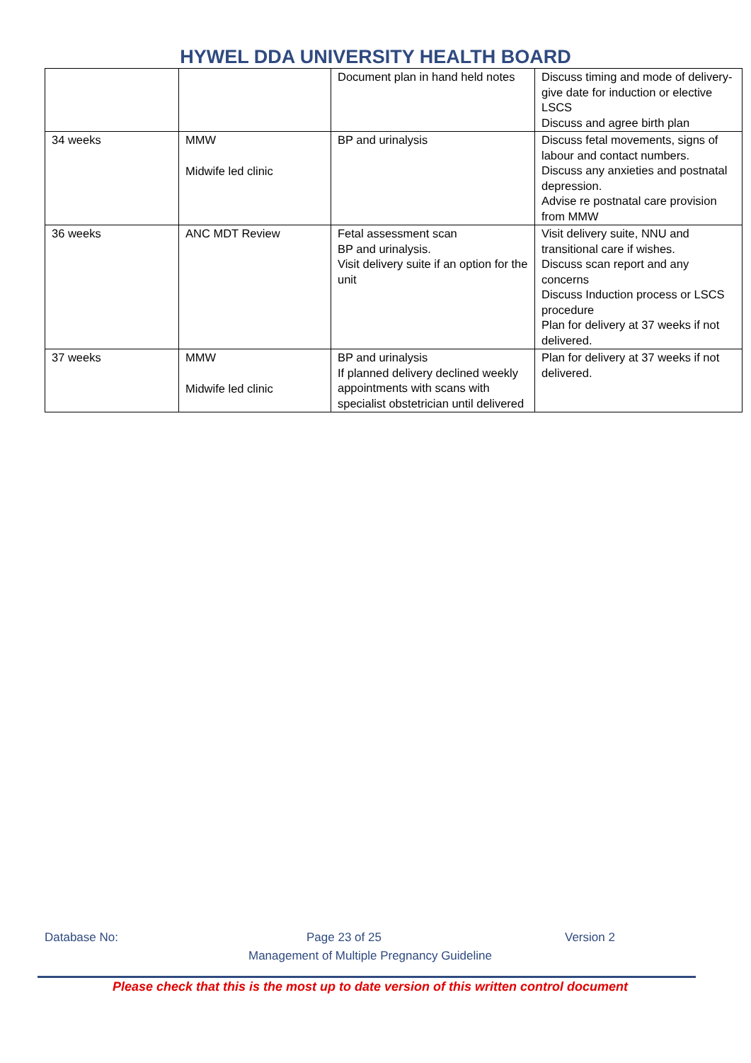HYWEL DDA UNIVERSITY HEALTH BOARD
| | | Document plan in hand held notes | Discuss timing and mode of delivery- give date for induction or elective LSCS Discuss and agree birth plan |
| 34 weeks | MMW Midwife led clinic | BP and urinalysis | Discuss fetal movements, signs of labour and contact numbers. Discuss any anxieties and postnatal depression. Advise re postnatal care provision from MMW |
| 36 weeks | ANC MDT Review | Fetal assessment scan BP and urinalysis. Visit delivery suite if an option for the unit | Visit delivery suite, NNU and transitional care if wishes. Discuss scan report and any concerns Discuss Induction process or LSCS procedure Plan for delivery at 37 weeks if not delivered. |
| 37 weeks | MMW Midwife led clinic | BP and urinalysis If planned delivery declined weekly appointments with scans with specialist obstetrician until delivered | Plan for delivery at 37 weeks if not delivered. |
Database No: Page 23 of 25 Version 2
Management of Multiple Pregnancy Guideline
Please check that this is the most up to date version of this written control document